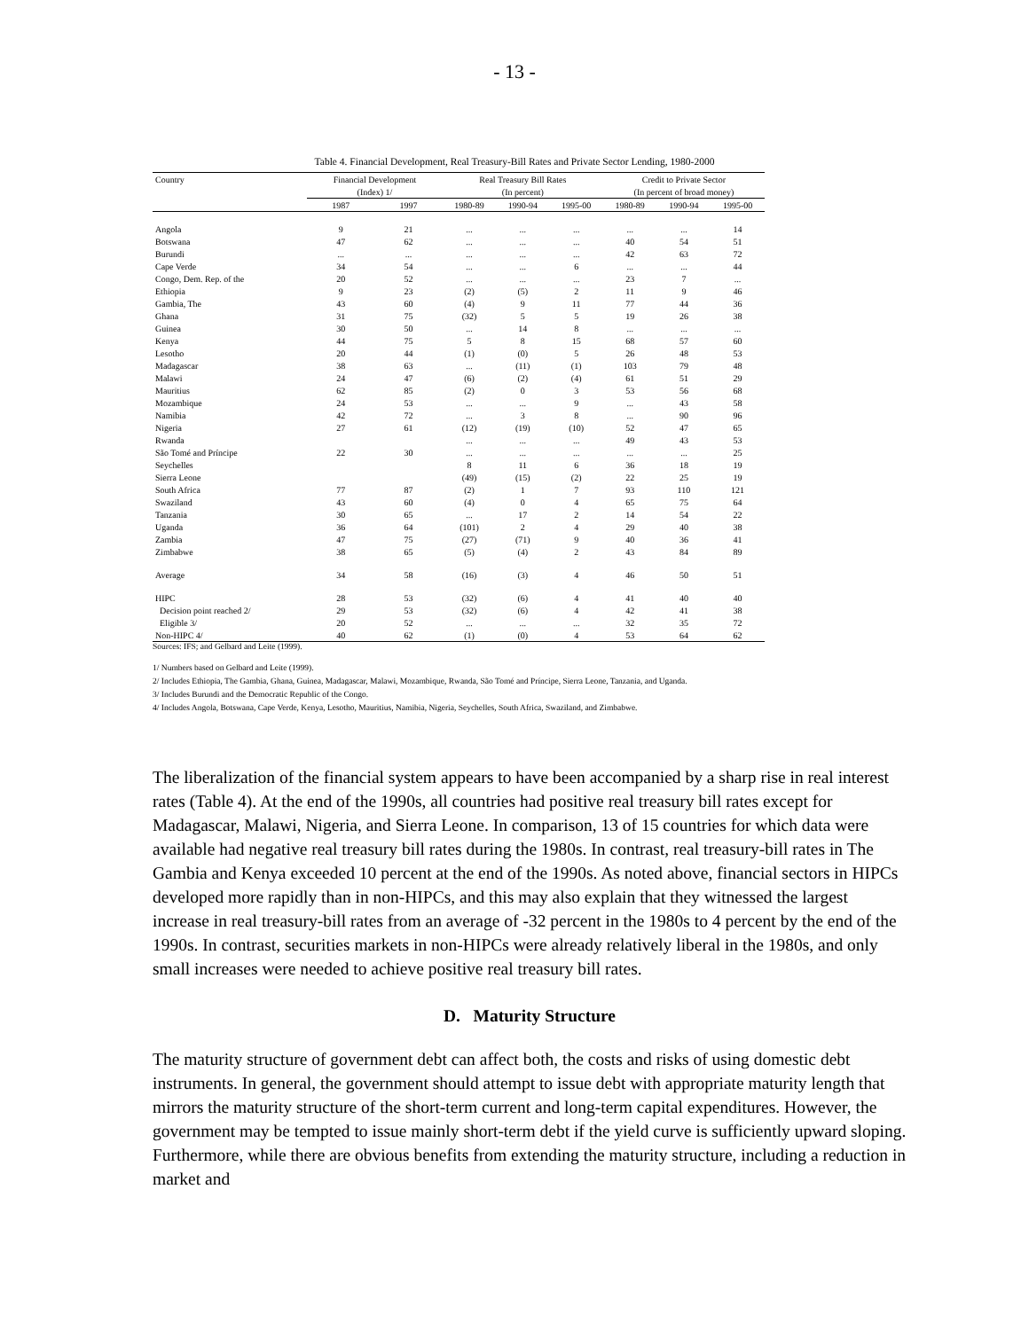- 13 -
Table 4. Financial Development, Real Treasury-Bill Rates and Private Sector Lending, 1980-2000
| Country | Financial Development | | Real Treasury Bill Rates | | | Credit to Private Sector | | |
| --- | --- | --- | --- | --- | --- | --- | --- | --- |
| | (Index) 1/ | | (In percent) | | | (In percent of broad money) | | |
| | 1987 | 1997 | 1980-89 | 1990-94 | 1995-00 | 1980-89 | 1990-94 | 1995-00 |
| Angola | 9 | 21 | ... | ... | ... | ... | ... | 14 |
| Botswana | 47 | 62 | ... | ... | ... | 40 | 54 | 51 |
| Burundi | ... | ... | ... | ... | ... | 42 | 63 | 72 |
| Cape Verde | 34 | 54 | ... | ... | 6 | ... | ... | 44 |
| Congo, Dem. Rep. of the | 20 | 52 | ... | ... | ... | 23 | 7 | ... |
| Ethiopia | 9 | 23 | (2) | (5) | 2 | 11 | 9 | 46 |
| Gambia, The | 43 | 60 | (4) | 9 | 11 | 77 | 44 | 36 |
| Ghana | 31 | 75 | (32) | 5 | 5 | 19 | 26 | 38 |
| Guinea | 30 | 50 | ... | 14 | 8 | ... | ... | ... |
| Kenya | 44 | 75 | 5 | 8 | 15 | 68 | 57 | 60 |
| Lesotho | 20 | 44 | (1) | (0) | 5 | 26 | 48 | 53 |
| Madagascar | 38 | 63 | ... | (11) | (1) | 103 | 79 | 48 |
| Malawi | 24 | 47 | (6) | (2) | (4) | 61 | 51 | 29 |
| Mauritius | 62 | 85 | (2) | 0 | 3 | 53 | 56 | 68 |
| Mozambique | 24 | 53 | ... | ... | 9 | ... | 43 | 58 |
| Namibia | 42 | 72 | ... | 3 | 8 | ... | 90 | 96 |
| Nigeria | 27 | 61 | (12) | (19) | (10) | 52 | 47 | 65 |
| Rwanda | | | ... | ... | ... | 49 | 43 | 53 |
| São Tomé and Príncipe | 22 | 30 | ... | ... | ... | ... | ... | 25 |
| Seychelles | | | 8 | 11 | 6 | 36 | 18 | 19 |
| Sierra Leone | | | (49) | (15) | (2) | 22 | 25 | 19 |
| South Africa | 77 | 87 | (2) | 1 | 7 | 93 | 110 | 121 |
| Swaziland | 43 | 60 | (4) | 0 | 4 | 65 | 75 | 64 |
| Tanzania | 30 | 65 | ... | 17 | 2 | 14 | 54 | 22 |
| Uganda | 36 | 64 | (101) | 2 | 4 | 29 | 40 | 38 |
| Zambia | 47 | 75 | (27) | (71) | 9 | 40 | 36 | 41 |
| Zimbabwe | 38 | 65 | (5) | (4) | 2 | 43 | 84 | 89 |
| Average | 34 | 58 | (16) | (3) | 4 | 46 | 50 | 51 |
| HIPC | 28 | 53 | (32) | (6) | 4 | 41 | 40 | 40 |
| Decision point reached 2/ | 29 | 53 | (32) | (6) | 4 | 42 | 41 | 38 |
| Eligible 3/ | 20 | 52 | ... | ... | ... | 32 | 35 | 72 |
| Non-HIPC 4/ | 40 | 62 | (1) | (0) | 4 | 53 | 64 | 62 |
Sources: IFS; and Gelbard and Leite (1999).
1/ Numbers based on Gelbard and Leite (1999).
2/ Includes Ethiopia, The Gambia, Ghana, Guinea, Madagascar, Malawi, Mozambique, Rwanda, São Tomé and Príncipe, Sierra Leone, Tanzania, and Uganda.
3/ Includes Burundi and the Democratic Republic of the Congo.
4/ Includes Angola, Botswana, Cape Verde, Kenya, Lesotho, Mauritius, Namibia, Nigeria, Seychelles, South Africa, Swaziland, and Zimbabwe.
The liberalization of the financial system appears to have been accompanied by a sharp rise in real interest rates (Table 4). At the end of the 1990s, all countries had positive real treasury bill rates except for Madagascar, Malawi, Nigeria, and Sierra Leone. In comparison, 13 of 15 countries for which data were available had negative real treasury bill rates during the 1980s. In contrast, real treasury-bill rates in The Gambia and Kenya exceeded 10 percent at the end of the 1990s. As noted above, financial sectors in HIPCs developed more rapidly than in non-HIPCs, and this may also explain that they witnessed the largest increase in real treasury-bill rates from an average of -32 percent in the 1980s to 4 percent by the end of the 1990s. In contrast, securities markets in non-HIPCs were already relatively liberal in the 1980s, and only small increases were needed to achieve positive real treasury bill rates.
D. Maturity Structure
The maturity structure of government debt can affect both, the costs and risks of using domestic debt instruments. In general, the government should attempt to issue debt with appropriate maturity length that mirrors the maturity structure of the short-term current and long-term capital expenditures. However, the government may be tempted to issue mainly short-term debt if the yield curve is sufficiently upward sloping. Furthermore, while there are obvious benefits from extending the maturity structure, including a reduction in market and